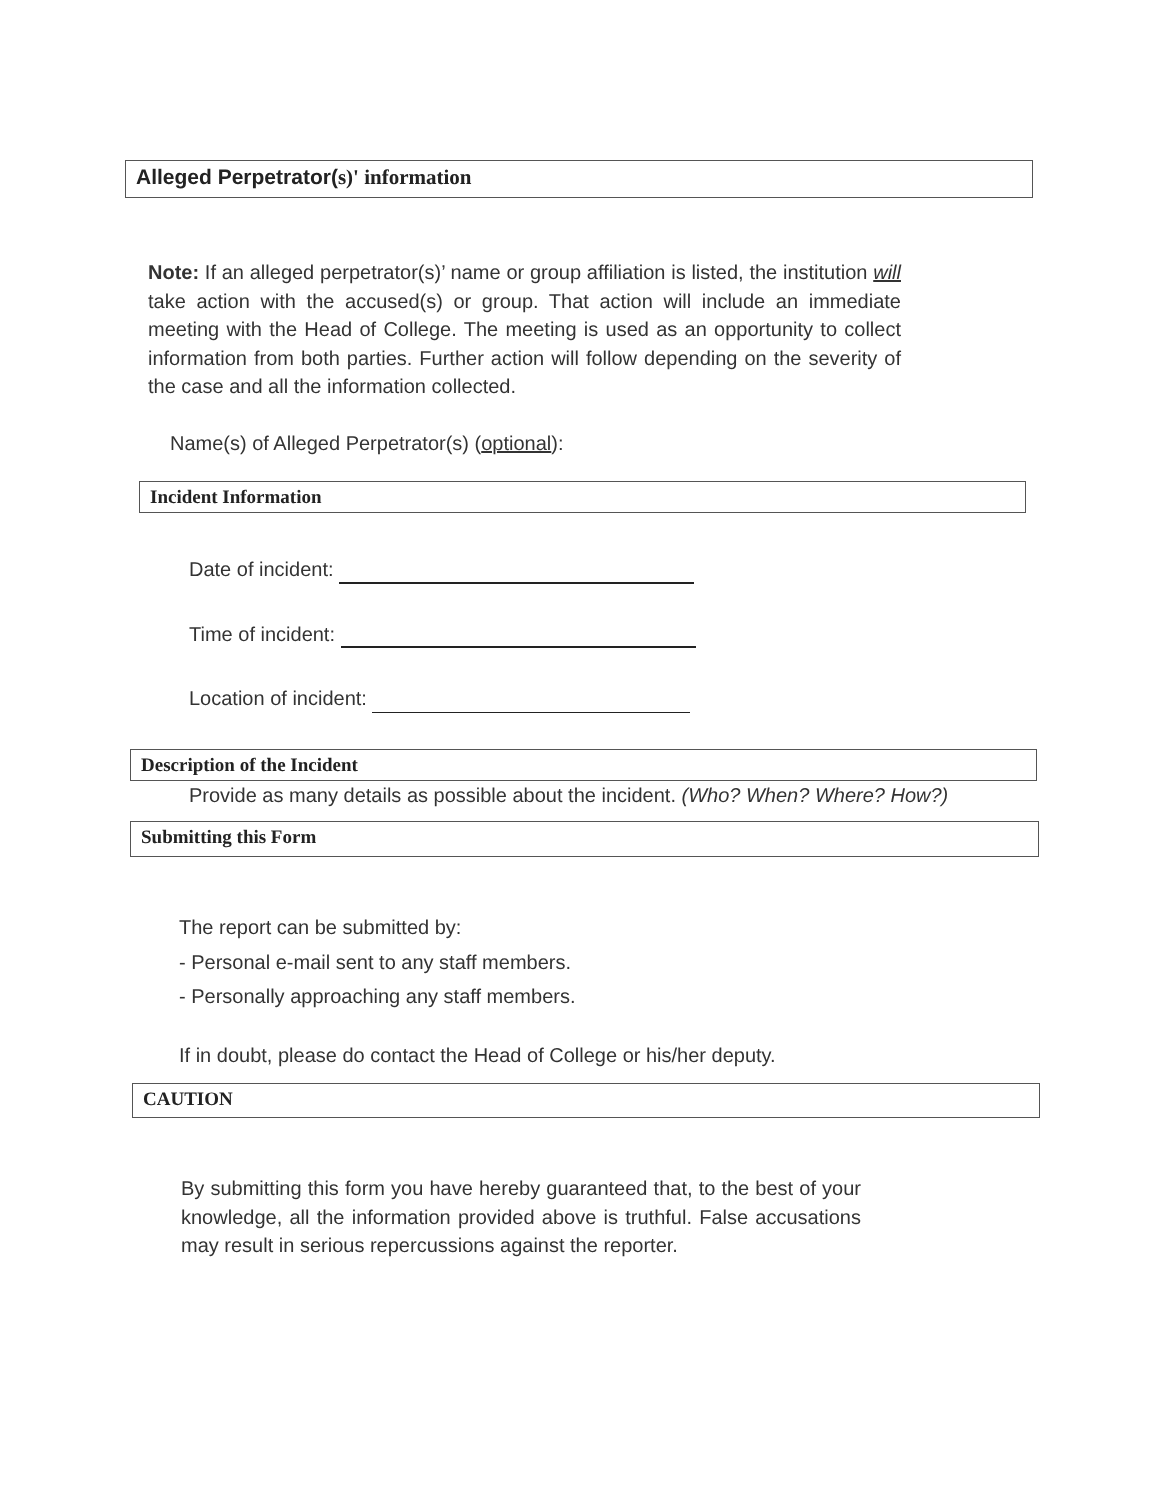Alleged Perpetrator(s)' information
Note: If an alleged perpetrator(s)’ name or group affiliation is listed, the institution will take action with the accused(s) or group. That action will include an immediate meeting with the Head of College. The meeting is used as an opportunity to collect information from both parties. Further action will follow depending on the severity of the case and all the information collected.
Name(s) of Alleged Perpetrator(s) (optional):
Incident Information
Date of incident:
Time of incident:
Location of incident:
Description of the Incident
Provide as many details as possible about the incident. (Who? When? Where? How?)
Submitting this Form
The report can be submitted by:
- Personal e-mail sent to any staff members.
- Personally approaching any staff members.
If in doubt, please do contact the Head of College or his/her deputy.
CAUTION
By submitting this form you have hereby guaranteed that, to the best of your knowledge, all the information provided above is truthful. False accusations may result in serious repercussions against the reporter.